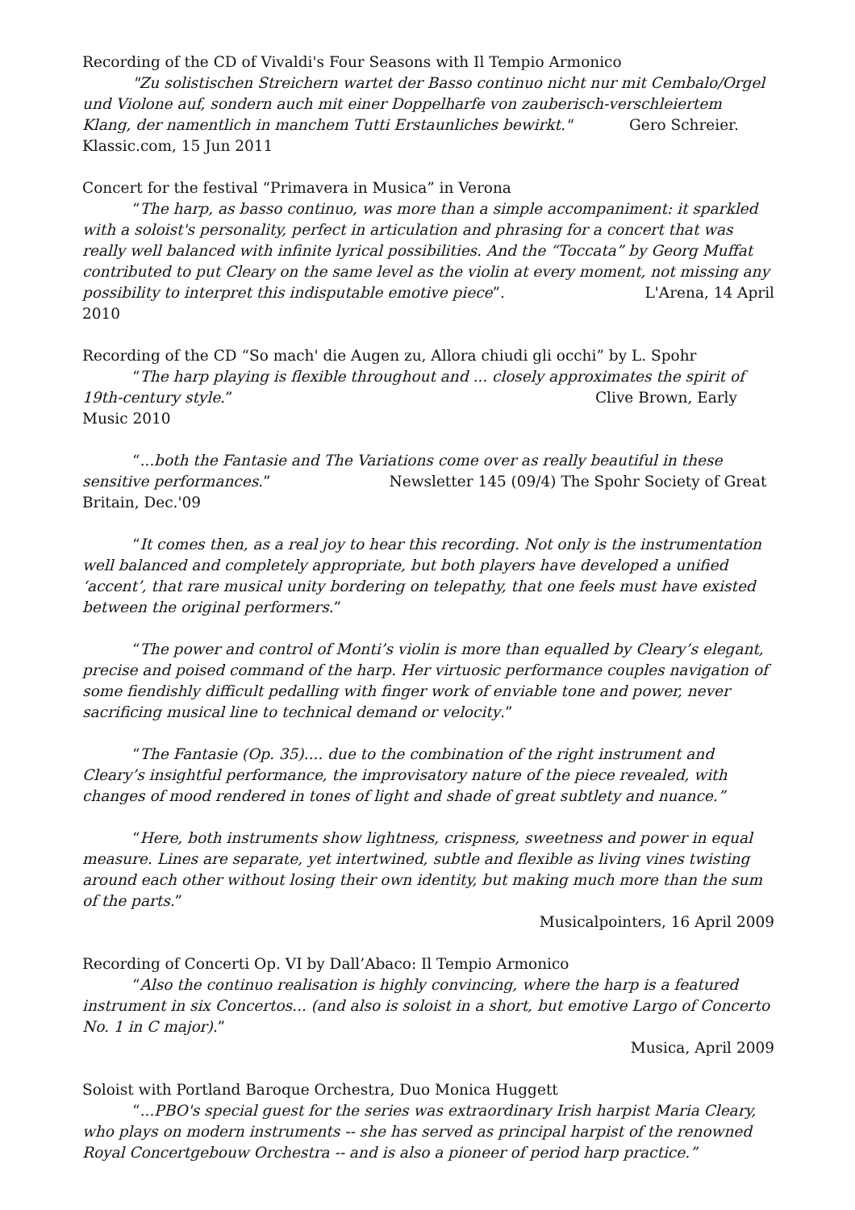Recording of the CD of Vivaldi's Four Seasons with Il Tempio Armonico
"Zu solistischen Streichern wartet der Basso continuo nicht nur mit Cembalo/Orgel und Violone auf, sondern auch mit einer Doppelharfe von zauberisch-verschleiertem Klang, der namentlich in manchem Tutti Erstaunliches bewirkt." Gero Schreier. Klassic.com, 15 Jun 2011
Concert for the festival “Primavera in Musica” in Verona
“The harp, as basso continuo, was more than a simple accompaniment: it sparkled with a soloist's personality, perfect in articulation and phrasing for a concert that was really well balanced with infinite lyrical possibilities. And the “Toccata” by Georg Muffat contributed to put Cleary on the same level as the violin at every moment, not missing any possibility to interpret this indisputable emotive piece”. L'Arena, 14 April
2010
Recording of the CD “So mach' die Augen zu, Allora chiudi gli occhi” by L. Spohr
“The harp playing is flexible throughout and ... closely approximates the spirit of 19th-century style.” Clive Brown, Early
Music 2010
“...both the Fantasie and The Variations come over as really beautiful in these sensitive performances.” Newsletter 145 (09/4) The Spohr Society of Great Britain, Dec.'09
“It comes then, as a real joy to hear this recording. Not only is the instrumentation well balanced and completely appropriate, but both players have developed a unified ‘accent’, that rare musical unity bordering on telepathy, that one feels must have existed between the original performers.”
“The power and control of Monti’s violin is more than equalled by Cleary’s elegant, precise and poised command of the harp. Her virtuosic performance couples navigation of some fiendishly difficult pedalling with finger work of enviable tone and power, never sacrificing musical line to technical demand or velocity.”
“The Fantasie (Op. 35).... due to the combination of the right instrument and Cleary’s insightful performance, the improvisatory nature of the piece revealed, with changes of mood rendered in tones of light and shade of great subtlety and nuance.”
“Here, both instruments show lightness, crispness, sweetness and power in equal measure. Lines are separate, yet intertwined, subtle and flexible as living vines twisting around each other without losing their own identity, but making much more than the sum of the parts.”
Musicalpointers, 16 April 2009
Recording of Concerti Op. VI by Dall’Abaco: Il Tempio Armonico
“Also the continuo realisation is highly convincing, where the harp is a featured instrument in six Concertos... (and also is soloist in a short, but emotive Largo of Concerto No. 1 in C major).”
Musica, April 2009
Soloist with Portland Baroque Orchestra, Duo Monica Huggett
“...PBO's special guest for the series was extraordinary Irish harpist Maria Cleary, who plays on modern instruments -- she has served as principal harpist of the renowned Royal Concertgebouw Orchestra -- and is also a pioneer of period harp practice.”